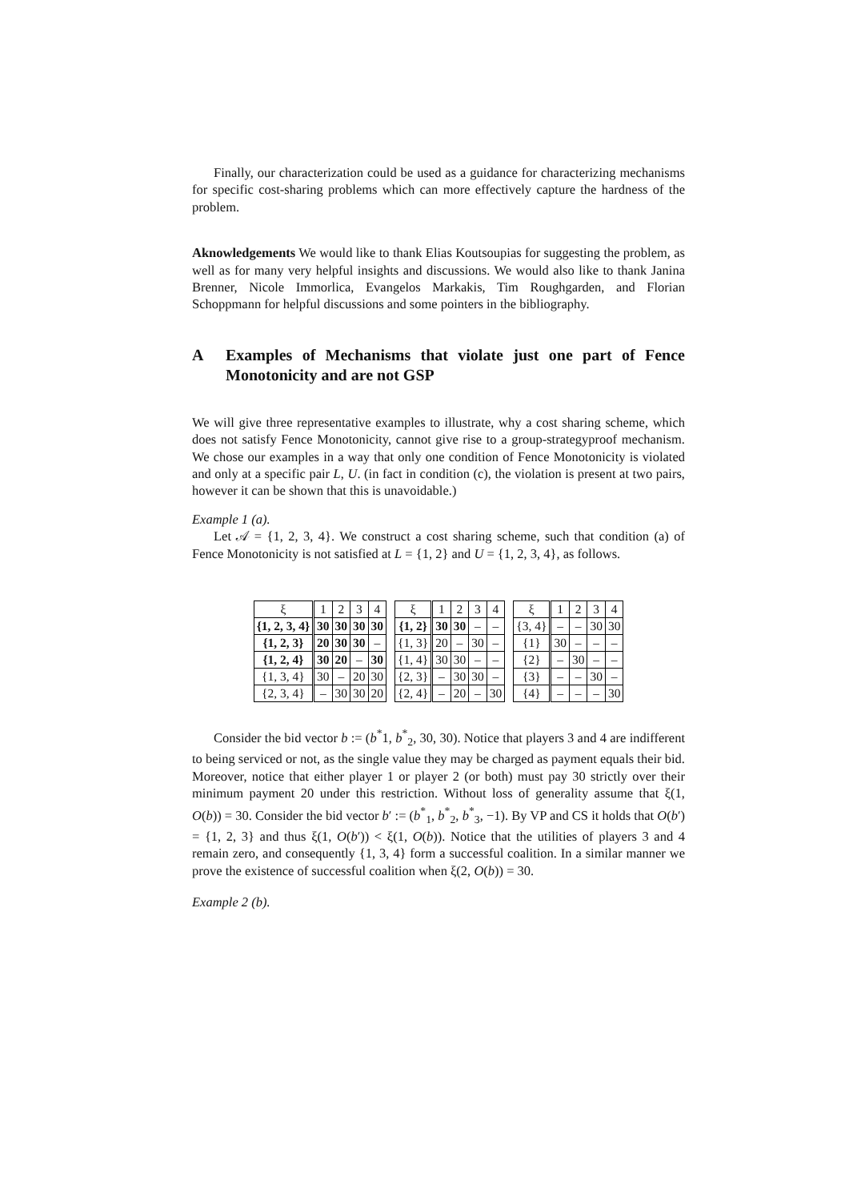Finally, our characterization could be used as a guidance for characterizing mechanisms for specific cost-sharing problems which can more effectively capture the hardness of the problem.
Aknowledgements We would like to thank Elias Koutsoupias for suggesting the problem, as well as for many very helpful insights and discussions. We would also like to thank Janina Brenner, Nicole Immorlica, Evangelos Markakis, Tim Roughgarden, and Florian Schoppmann for helpful discussions and some pointers in the bibliography.
A Examples of Mechanisms that violate just one part of Fence Monotonicity and are not GSP
We will give three representative examples to illustrate, why a cost sharing scheme, which does not satisfy Fence Monotonicity, cannot give rise to a group-strategyproof mechanism. We chose our examples in a way that only one condition of Fence Monotonicity is violated and only at a specific pair L, U. (in fact in condition (c), the violation is present at two pairs, however it can be shown that this is unavoidable.)
Example 1 (a).
Let 𝒜 = {1, 2, 3, 4}. We construct a cost sharing scheme, such that condition (a) of Fence Monotonicity is not satisfied at L = {1, 2} and U = {1, 2, 3, 4}, as follows.
| ξ | 1 | 2 | 3 | 4 |
| --- | --- | --- | --- | --- |
| {1, 2, 3, 4} | 30 | 30 | 30 | 30 |
| {1, 2, 3} | 20 | 30 | 30 | – |
| {1, 2, 4} | 30 | 20 | – | 30 |
| {1, 3, 4} | 30 | – | 20 | 30 |
| {2, 3, 4} | – | 30 | 30 | 20 |
| ξ | 1 | 2 | 3 | 4 |
| --- | --- | --- | --- | --- |
| {1, 2} | 30 | 30 | – | – |
| {1, 3} | 20 | – | 30 | – |
| {1, 4} | 30 | 30 | – | – |
| {2, 3} | – | 30 | 30 | – |
| {2, 4} | – | 20 | – | 30 |
| ξ | 1 | 2 | 3 | 4 |
| --- | --- | --- | --- | --- |
| {3, 4} | – | – | 30 | 30 |
| {1} | 30 | – | – | – |
| {2} | – | 30 | – | – |
| {3} | – | – | 30 | – |
| {4} | – | – | – | 30 |
Consider the bid vector b := (b<sup>*</sup>1, b<sup>*</sup><sub>2</sub>, 30, 30). Notice that players 3 and 4 are indifferent to being serviced or not, as the single value they may be charged as payment equals their bid. Moreover, notice that either player 1 or player 2 (or both) must pay 30 strictly over their minimum payment 20 under this restriction. Without loss of generality assume that ξ(1, O(b)) = 30. Consider the bid vector b′ := (b<sup>*</sup><sub>1</sub>, b<sup>*</sup><sub>2</sub>, b<sup>*</sup><sub>3</sub>, −1). By VP and CS it holds that O(b′) = {1, 2, 3} and thus ξ(1, O(b′)) < ξ(1, O(b)). Notice that the utilities of players 3 and 4 remain zero, and consequently {1, 3, 4} form a successful coalition. In a similar manner we prove the existence of successful coalition when ξ(2, O(b)) = 30.
Example 2 (b).